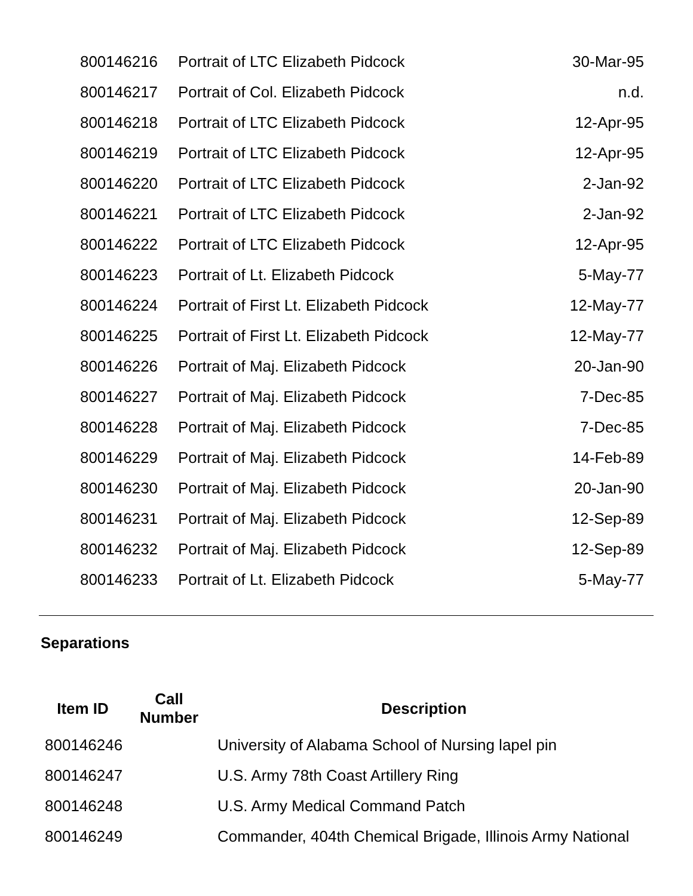| 800146216 | Portrait of LTC Elizabeth Pidcock | 30-Mar-95 |
| 800146217 | Portrait of Col. Elizabeth Pidcock | n.d. |
| 800146218 | Portrait of LTC Elizabeth Pidcock | 12-Apr-95 |
| 800146219 | Portrait of LTC Elizabeth Pidcock | 12-Apr-95 |
| 800146220 | Portrait of LTC Elizabeth Pidcock | 2-Jan-92 |
| 800146221 | Portrait of LTC Elizabeth Pidcock | 2-Jan-92 |
| 800146222 | Portrait of LTC Elizabeth Pidcock | 12-Apr-95 |
| 800146223 | Portrait of Lt. Elizabeth Pidcock | 5-May-77 |
| 800146224 | Portrait of First Lt. Elizabeth Pidcock | 12-May-77 |
| 800146225 | Portrait of First Lt. Elizabeth Pidcock | 12-May-77 |
| 800146226 | Portrait of Maj. Elizabeth Pidcock | 20-Jan-90 |
| 800146227 | Portrait of Maj. Elizabeth Pidcock | 7-Dec-85 |
| 800146228 | Portrait of Maj. Elizabeth Pidcock | 7-Dec-85 |
| 800146229 | Portrait of Maj. Elizabeth Pidcock | 14-Feb-89 |
| 800146230 | Portrait of Maj. Elizabeth Pidcock | 20-Jan-90 |
| 800146231 | Portrait of Maj. Elizabeth Pidcock | 12-Sep-89 |
| 800146232 | Portrait of Maj. Elizabeth Pidcock | 12-Sep-89 |
| 800146233 | Portrait of Lt. Elizabeth Pidcock | 5-May-77 |
Separations
| Item ID | Call Number | Description |
| --- | --- | --- |
| 800146246 | | University of Alabama School of Nursing lapel pin |
| 800146247 | | U.S. Army 78th Coast Artillery Ring |
| 800146248 | | U.S. Army Medical Command Patch |
| 800146249 | | Commander, 404th Chemical Brigade, Illinois Army National |